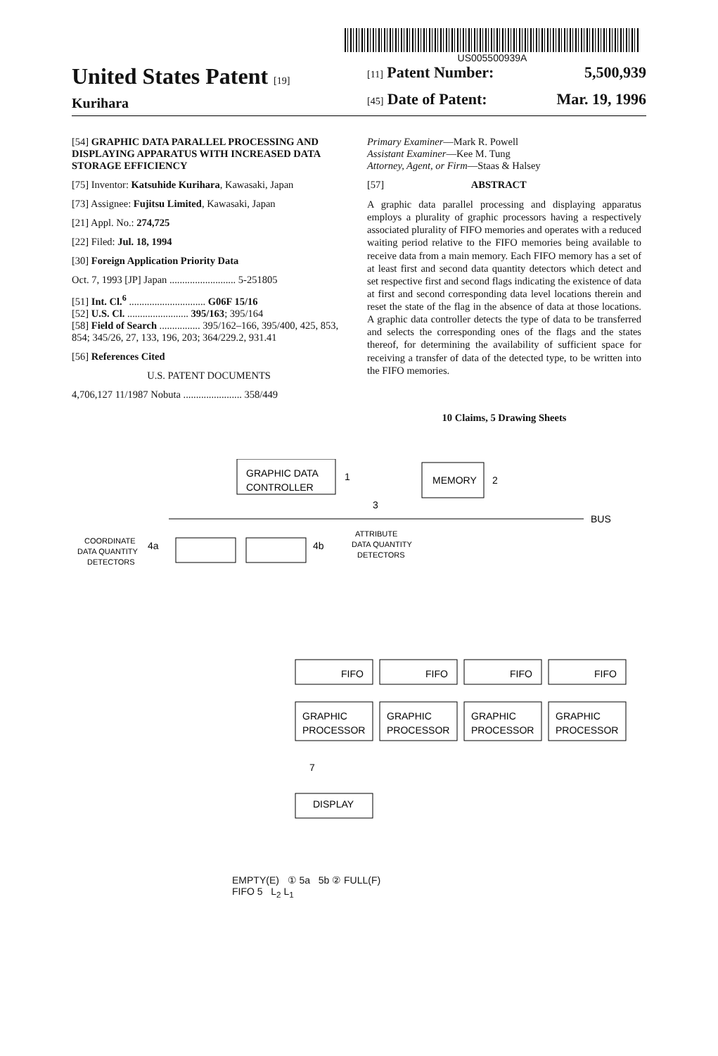US005500939A
United States Patent [19]
Kurihara
[11] Patent Number: 5,500,939
[45] Date of Patent: Mar. 19, 1996
[54] GRAPHIC DATA PARALLEL PROCESSING AND DISPLAYING APPARATUS WITH INCREASED DATA STORAGE EFFICIENCY
[75] Inventor: Katsuhide Kurihara, Kawasaki, Japan
[73] Assignee: Fujitsu Limited, Kawasaki, Japan
[21] Appl. No.: 274,725
[22] Filed: Jul. 18, 1994
[30] Foreign Application Priority Data
Oct. 7, 1993 [JP] Japan .......................... 5-251805
[51] Int. Cl.<sup>6</sup> .............................. G06F 15/16
[52] U.S. Cl. ........................ 395/163; 395/164
[58] Field of Search ................ 395/162–166, 395/400, 425, 853, 854; 345/26, 27, 133, 196, 203; 364/229.2, 931.41
[56] References Cited
U.S. PATENT DOCUMENTS
4,706,127 11/1987 Nobuta ....................... 358/449
Primary Examiner—Mark R. Powell
Assistant Examiner—Kee M. Tung
Attorney, Agent, or Firm—Staas & Halsey
[57] ABSTRACT
A graphic data parallel processing and displaying apparatus employs a plurality of graphic processors having a respectively associated plurality of FIFO memories and operates with a reduced waiting period relative to the FIFO memories being available to receive data from a main memory. Each FIFO memory has a set of at least first and second data quantity detectors which detect and set respective first and second flags indicating the existence of data at first and second corresponding data level locations therein and reset the state of the flag in the absence of data at those locations. A graphic data controller detects the type of data to be transferred and selects the corresponding ones of the flags and the states thereof, for determining the availability of sufficient space for receiving a transfer of data of the detected type, to be written into the FIFO memories.
10 Claims, 5 Drawing Sheets
GRAPHIC DATA
CONTROLLER
1
MEMORY
2
3
BUS
COORDINATE
DATA QUANTITY
DETECTORS
4a
4b
ATTRIBUTE
DATA QUANTITY
DETECTORS
FIFO
FIFO
FIFO
FIFO
GRAPHIC
PROCESSOR
GRAPHIC
PROCESSOR
GRAPHIC
PROCESSOR
GRAPHIC
PROCESSOR
7
DISPLAY
EMPTY(E) ① 5a 5b ② FULL(F)
FIFO 5 L<sub>2</sub> L<sub>1</sub>